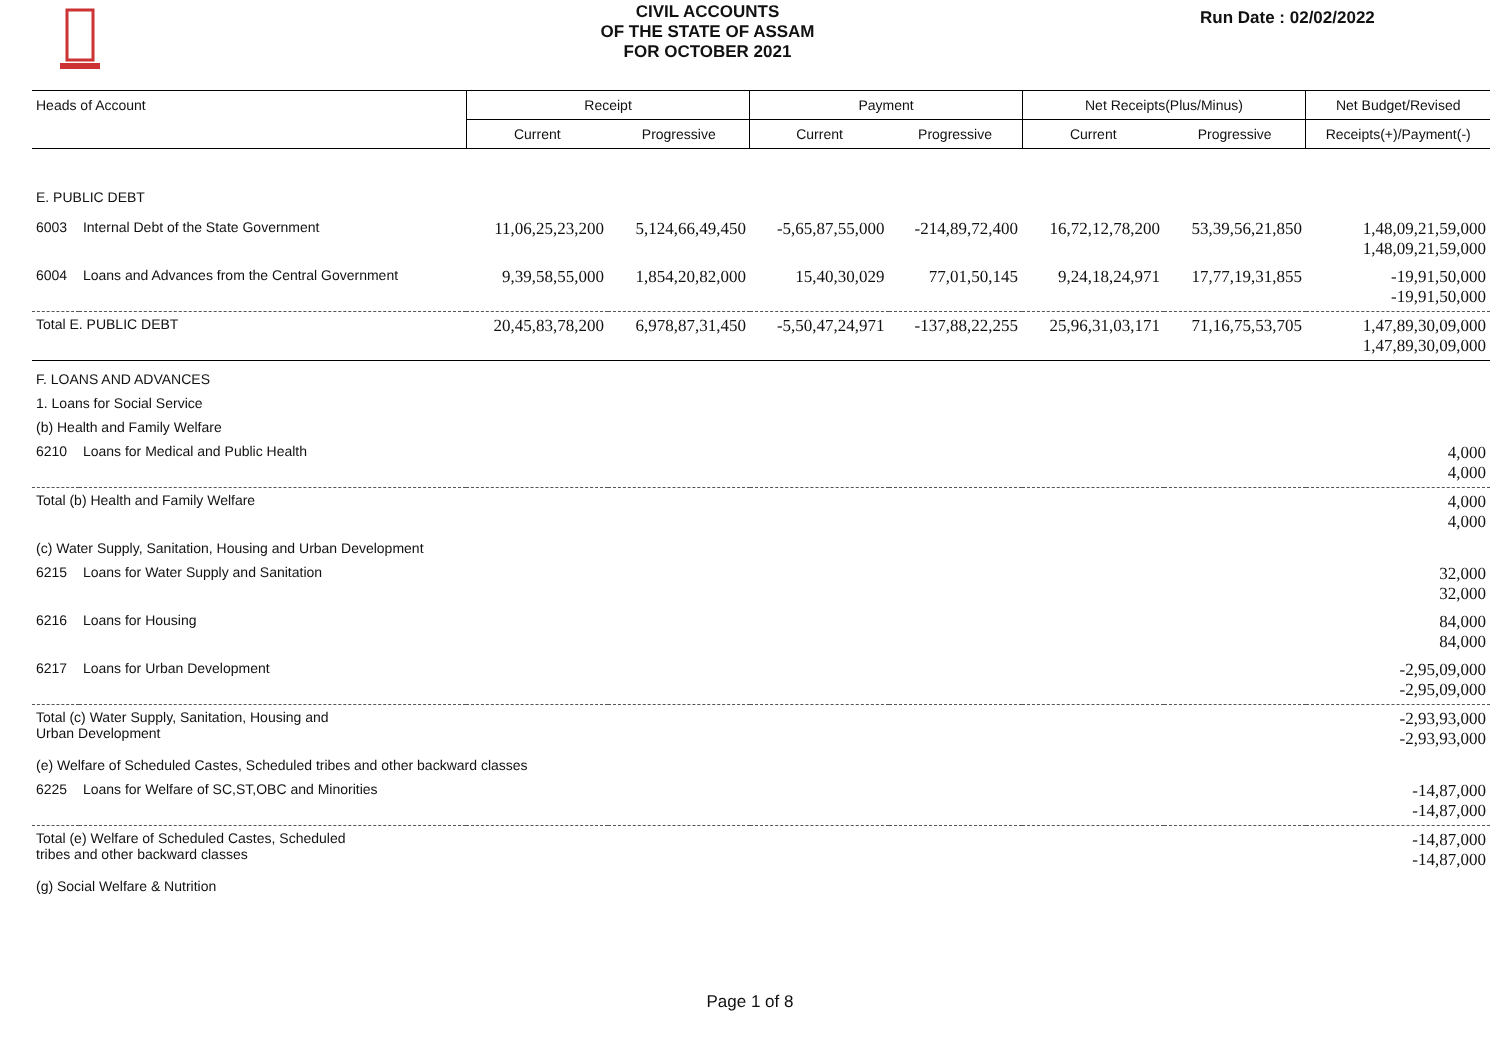CIVIL ACCOUNTS
OF THE STATE OF ASSAM
FOR OCTOBER 2021
Run Date : 02/02/2022
| Heads of Account | | Receipt | | Payment | | Net Receipts(Plus/Minus) | | Net Budget/Revised |
| --- | --- | --- | --- | --- | --- | --- | --- | --- |
| | | Current | Progressive | Current | Progressive | Current | Progressive | Receipts(+)/Payment(-) |
| E. PUBLIC DEBT | | | | | | | | |
| 6003 | Internal Debt of the State Government | 11,06,25,23,200 | 5,124,66,49,450 | -5,65,87,55,000 | -214,89,72,400 | 16,72,12,78,200 | 53,39,56,21,850 | 1,48,09,21,59,000 1,48,09,21,59,000 |
| 6004 | Loans and Advances from the Central Government | 9,39,58,55,000 | 1,854,20,82,000 | 15,40,30,029 | 77,01,50,145 | 9,24,18,24,971 | 17,77,19,31,855 | -19,91,50,000 -19,91,50,000 |
| Total E. PUBLIC DEBT | | 20,45,83,78,200 | 6,978,87,31,450 | -5,50,47,24,971 | -137,88,22,255 | 25,96,31,03,171 | 71,16,75,53,705 | 1,47,89,30,09,000 1,47,89,30,09,000 |
| F. LOANS AND ADVANCES | | | | | | | | |
| 1. Loans for Social Service | | | | | | | | |
| (b) Health and Family Welfare | | | | | | | | |
| 6210 | Loans for Medical and Public Health | | | | | | | 4,000 4,000 |
| Total (b) Health and Family Welfare | | | | | | | | 4,000 4,000 |
| (c) Water Supply, Sanitation, Housing and Urban Development | | | | | | | | |
| 6215 | Loans for Water Supply and Sanitation | | | | | | | 32,000 32,000 |
| 6216 | Loans for Housing | | | | | | | 84,000 84,000 |
| 6217 | Loans for Urban Development | | | | | | | -2,95,09,000 -2,95,09,000 |
| Total (c) Water Supply, Sanitation, Housing and Urban Development | | | | | | | | -2,93,93,000 -2,93,93,000 |
| (e) Welfare of Scheduled Castes, Scheduled tribes and other backward classes | | | | | | | | |
| 6225 | Loans for Welfare of SC,ST,OBC and Minorities | | | | | | | -14,87,000 -14,87,000 |
| Total (e) Welfare of Scheduled Castes, Scheduled tribes and other backward classes | | | | | | | | -14,87,000 -14,87,000 |
| (g) Social Welfare & Nutrition | | | | | | | | |
Page 1 of 8